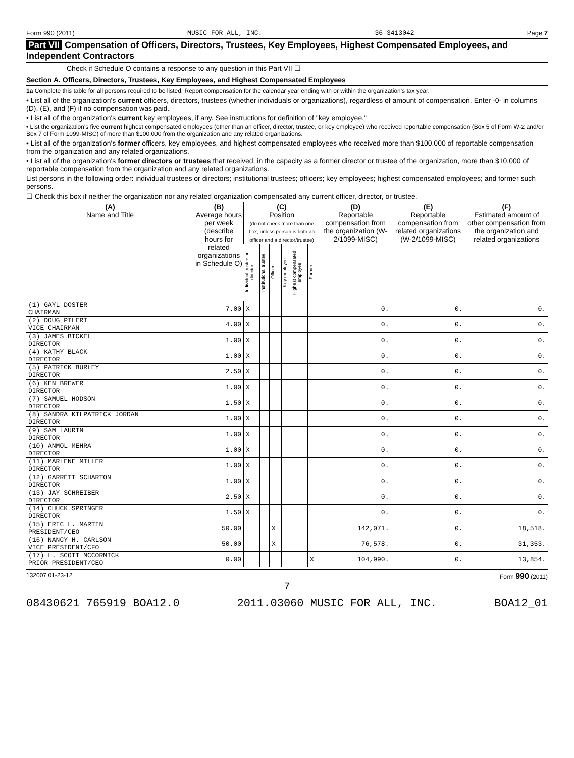Form 990 (2011) MUSIC FOR ALL, INC. 36-3413042 Page 7
Part VII Compensation of Officers, Directors, Trustees, Key Employees, Highest Compensated Employees, and Independent Contractors
Check if Schedule O contains a response to any question in this Part VII ☐
Section A. Officers, Directors, Trustees, Key Employees, and Highest Compensated Employees
1a Complete this table for all persons required to be listed. Report compensation for the calendar year ending with or within the organization's tax year.
• List all of the organization's current officers, directors, trustees (whether individuals or organizations), regardless of amount of compensation. Enter -0- in columns (D), (E), and (F) if no compensation was paid.
• List all of the organization's current key employees, if any. See instructions for definition of "key employee."
• List the organization's five current highest compensated employees (other than an officer, director, trustee, or key employee) who received reportable compensation (Box 5 of Form W-2 and/or Box 7 of Form 1099-MISC) of more than $100,000 from the organization and any related organizations.
• List all of the organization's former officers, key employees, and highest compensated employees who received more than $100,000 of reportable compensation from the organization and any related organizations.
• List all of the organization's former directors or trustees that received, in the capacity as a former director or trustee of the organization, more than $10,000 of reportable compensation from the organization and any related organizations.
List persons in the following order: individual trustees or directors; institutional trustees; officers; key employees; highest compensated employees; and former such persons.
☐ Check this box if neither the organization nor any related organization compensated any current officer, director, or trustee.
| (A) Name and Title | (B) Average hours per week (describe hours for related organizations in Schedule O) | (C) Position (do not check more than one box, unless person is both an officer and a director/trustee) | | | | | | (D) Reportable compensation from the organization (W-2/1099-MISC) | (E) Reportable compensation from related organizations (W-2/1099-MISC) | (F) Estimated amount of other compensation from the organization and related organizations |
| --- | --- | --- | --- | --- | --- | --- | --- | --- | --- | --- |
| | | Individual trustee or director | Institutional trustee | Officer | Key employee | Highest compensated employee | Former | | | |
| (1) GAYL DOSTER CHAIRMAN | 7.00 | X | | | | | | 0. | 0. | 0. |
| (2) DOUG PILERI VICE CHAIRMAN | 4.00 | X | | | | | | 0. | 0. | 0. |
| (3) JAMES BICKEL DIRECTOR | 1.00 | X | | | | | | 0. | 0. | 0. |
| (4) KATHY BLACK DIRECTOR | 1.00 | X | | | | | | 0. | 0. | 0. |
| (5) PATRICK BURLEY DIRECTOR | 2.50 | X | | | | | | 0. | 0. | 0. |
| (6) KEN BREWER DIRECTOR | 1.00 | X | | | | | | 0. | 0. | 0. |
| (7) SAMUEL HODSON DIRECTOR | 1.50 | X | | | | | | 0. | 0. | 0. |
| (8) SANDRA KILPATRICK JORDAN DIRECTOR | 1.00 | X | | | | | | 0. | 0. | 0. |
| (9) SAM LAURIN DIRECTOR | 1.00 | X | | | | | | 0. | 0. | 0. |
| (10) ANMOL MEHRA DIRECTOR | 1.00 | X | | | | | | 0. | 0. | 0. |
| (11) MARLENE MILLER DIRECTOR | 1.00 | X | | | | | | 0. | 0. | 0. |
| (12) GARRETT SCHARTON DIRECTOR | 1.00 | X | | | | | | 0. | 0. | 0. |
| (13) JAY SCHREIBER DIRECTOR | 2.50 | X | | | | | | 0. | 0. | 0. |
| (14) CHUCK SPRINGER DIRECTOR | 1.50 | X | | | | | | 0. | 0. | 0. |
| (15) ERIC L. MARTIN PRESIDENT/CEO | 50.00 | | | X | | | | 142,071. | 0. | 18,518. |
| (16) NANCY H. CARLSON VICE PRESIDENT/CFO | 50.00 | | | X | | | | 76,578. | 0. | 31,353. |
| (17) L. SCOTT MCCORMICK PRIOR PRESIDENT/CEO | 0.00 | | | | | | X | 104,990. | 0. | 13,854. |
132007 01-23-12 Form 990 (2011)
7
08430621 765919 BOA12.0 2011.03060 MUSIC FOR ALL, INC. BOA12_01